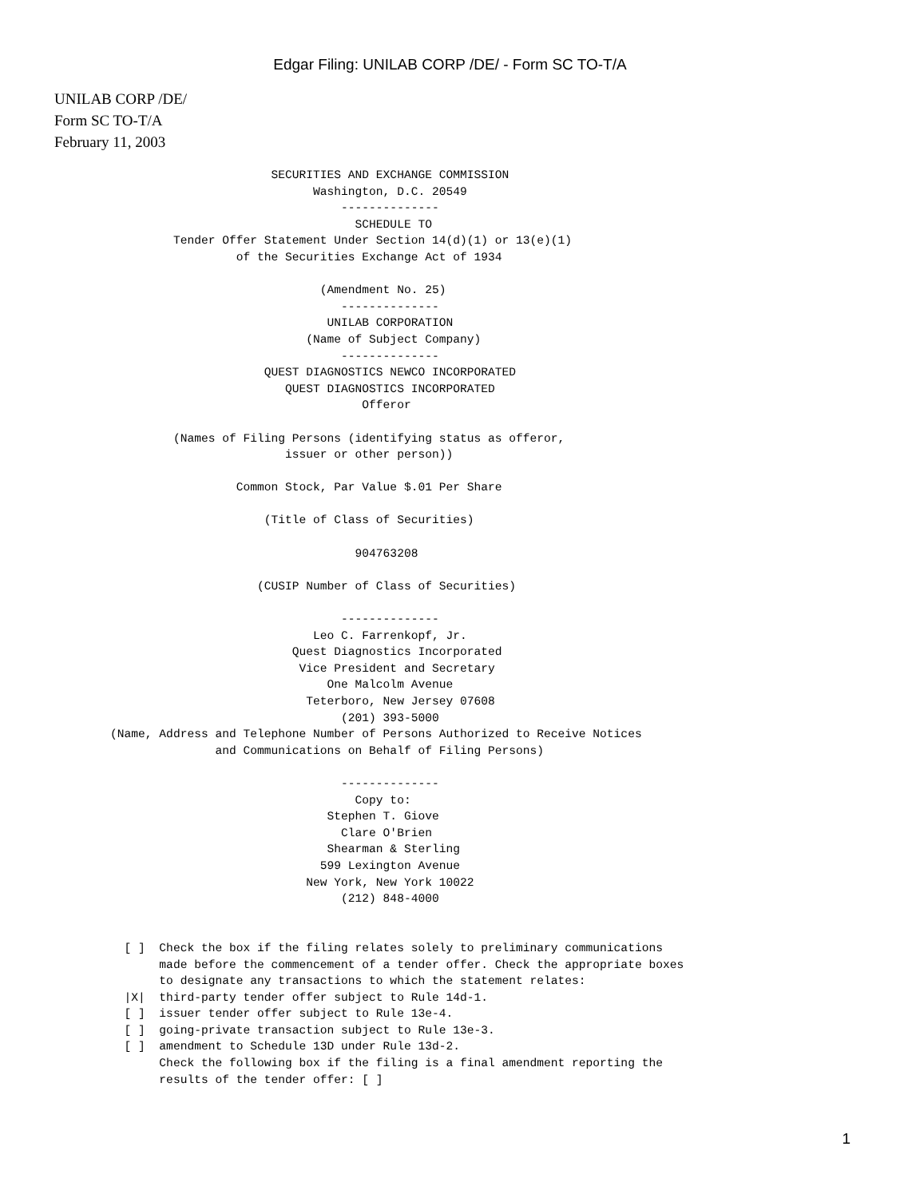Edgar Filing: UNILAB CORP /DE/ - Form SC TO-T/A
UNILAB CORP /DE/
Form SC TO-T/A
February 11, 2003
                               SECURITIES AND EXCHANGE COMMISSION
                                     Washington, D.C. 20549
                                         --------------
                                           SCHEDULE TO
                 Tender Offer Statement Under Section 14(d)(1) or 13(e)(1)
                          of the Securities Exchange Act of 1934

                                      (Amendment No. 25)
                                         --------------
                                       UNILAB CORPORATION
                                    (Name of Subject Company)
                                         --------------
                              QUEST DIAGNOSTICS NEWCO INCORPORATED
                                 QUEST DIAGNOSTICS INCORPORATED
                                            Offeror

                 (Names of Filing Persons (identifying status as offeror,
                                 issuer or other person))

                          Common Stock, Par Value $.01 Per Share

                              (Title of Class of Securities)

                                           904763208

                             (CUSIP Number of Class of Securities)

                                         --------------
                                     Leo C. Farrenkopf, Jr.
                                  Quest Diagnostics Incorporated
                                   Vice President and Secretary
                                       One Malcolm Avenue
                                    Teterboro, New Jersey 07608
                                         (201) 393-5000
        (Name, Address and Telephone Number of Persons Authorized to Receive Notices
                       and Communications on Behalf of Filing Persons)

                                         --------------
                                           Copy to:
                                       Stephen T. Giove
                                         Clare O'Brien
                                       Shearman & Sterling
                                      599 Lexington Avenue
                                    New York, New York 10022
                                         (212) 848-4000


          [ ]  Check the box if the filing relates solely to preliminary communications
               made before the commencement of a tender offer. Check the appropriate boxes
               to designate any transactions to which the statement relates:
          |X|  third-party tender offer subject to Rule 14d-1.
          [ ]  issuer tender offer subject to Rule 13e-4.
          [ ]  going-private transaction subject to Rule 13e-3.
          [ ]  amendment to Schedule 13D under Rule 13d-2.
               Check the following box if the filing is a final amendment reporting the
               results of the tender offer: [ ]
1